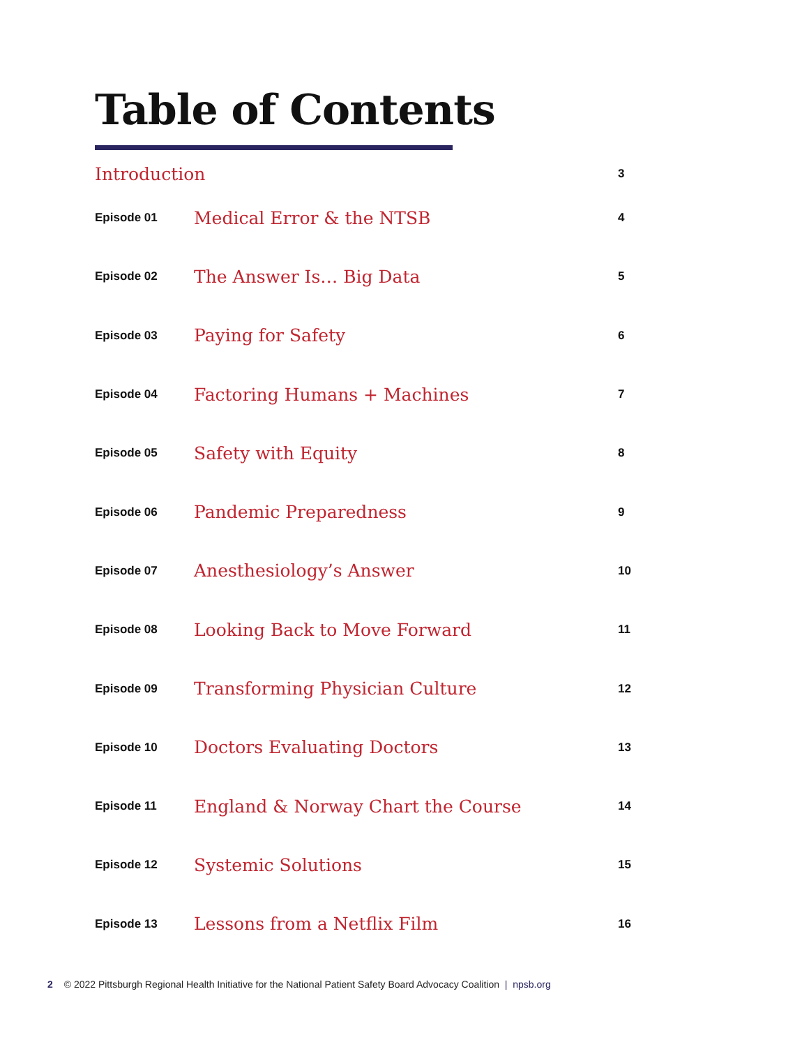Table of Contents
| Introduction | | 3 |
| Episode 01 | Medical Error & the NTSB | 4 |
| Episode 02 | The Answer Is… Big Data | 5 |
| Episode 03 | Paying for Safety | 6 |
| Episode 04 | Factoring Humans + Machines | 7 |
| Episode 05 | Safety with Equity | 8 |
| Episode 06 | Pandemic Preparedness | 9 |
| Episode 07 | Anesthesiology’s Answer | 10 |
| Episode 08 | Looking Back to Move Forward | 11 |
| Episode 09 | Transforming Physician Culture | 12 |
| Episode 10 | Doctors Evaluating Doctors | 13 |
| Episode 11 | England & Norway Chart the Course | 14 |
| Episode 12 | Systemic Solutions | 15 |
| Episode 13 | Lessons from a Netflix Film | 16 |
2 © 2022 Pittsburgh Regional Health Initiative for the National Patient Safety Board Advocacy Coalition | npsb.org